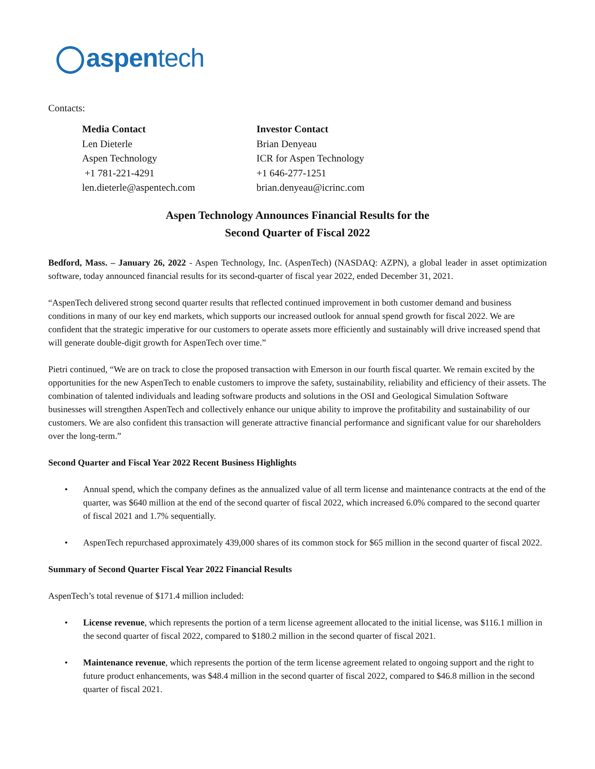aspentech
Contacts:
Media Contact
Len Dieterle
Aspen Technology
+1 781-221-4291
len.dieterle@aspentech.com
Investor Contact
Brian Denyeau
ICR for Aspen Technology
+1 646-277-1251
brian.denyeau@icrinc.com
Aspen Technology Announces Financial Results for the
Second Quarter of Fiscal 2022
Bedford, Mass. – January 26, 2022 - Aspen Technology, Inc. (AspenTech) (NASDAQ: AZPN), a global leader in asset optimization software, today announced financial results for its second-quarter of fiscal year 2022, ended December 31, 2021.
“AspenTech delivered strong second quarter results that reflected continued improvement in both customer demand and business conditions in many of our key end markets, which supports our increased outlook for annual spend growth for fiscal 2022. We are confident that the strategic imperative for our customers to operate assets more efficiently and sustainably will drive increased spend that will generate double-digit growth for AspenTech over time.”
Pietri continued, “We are on track to close the proposed transaction with Emerson in our fourth fiscal quarter. We remain excited by the opportunities for the new AspenTech to enable customers to improve the safety, sustainability, reliability and efficiency of their assets. The combination of talented individuals and leading software products and solutions in the OSI and Geological Simulation Software businesses will strengthen AspenTech and collectively enhance our unique ability to improve the profitability and sustainability of our customers. We are also confident this transaction will generate attractive financial performance and significant value for our shareholders over the long-term.”
Second Quarter and Fiscal Year 2022 Recent Business Highlights
• Annual spend, which the company defines as the annualized value of all term license and maintenance contracts at the end of the quarter, was $640 million at the end of the second quarter of fiscal 2022, which increased 6.0% compared to the second quarter of fiscal 2021 and 1.7% sequentially.
• AspenTech repurchased approximately 439,000 shares of its common stock for $65 million in the second quarter of fiscal 2022.
Summary of Second Quarter Fiscal Year 2022 Financial Results
AspenTech’s total revenue of $171.4 million included:
• License revenue, which represents the portion of a term license agreement allocated to the initial license, was $116.1 million in the second quarter of fiscal 2022, compared to $180.2 million in the second quarter of fiscal 2021.
• Maintenance revenue, which represents the portion of the term license agreement related to ongoing support and the right to future product enhancements, was $48.4 million in the second quarter of fiscal 2022, compared to $46.8 million in the second quarter of fiscal 2021.